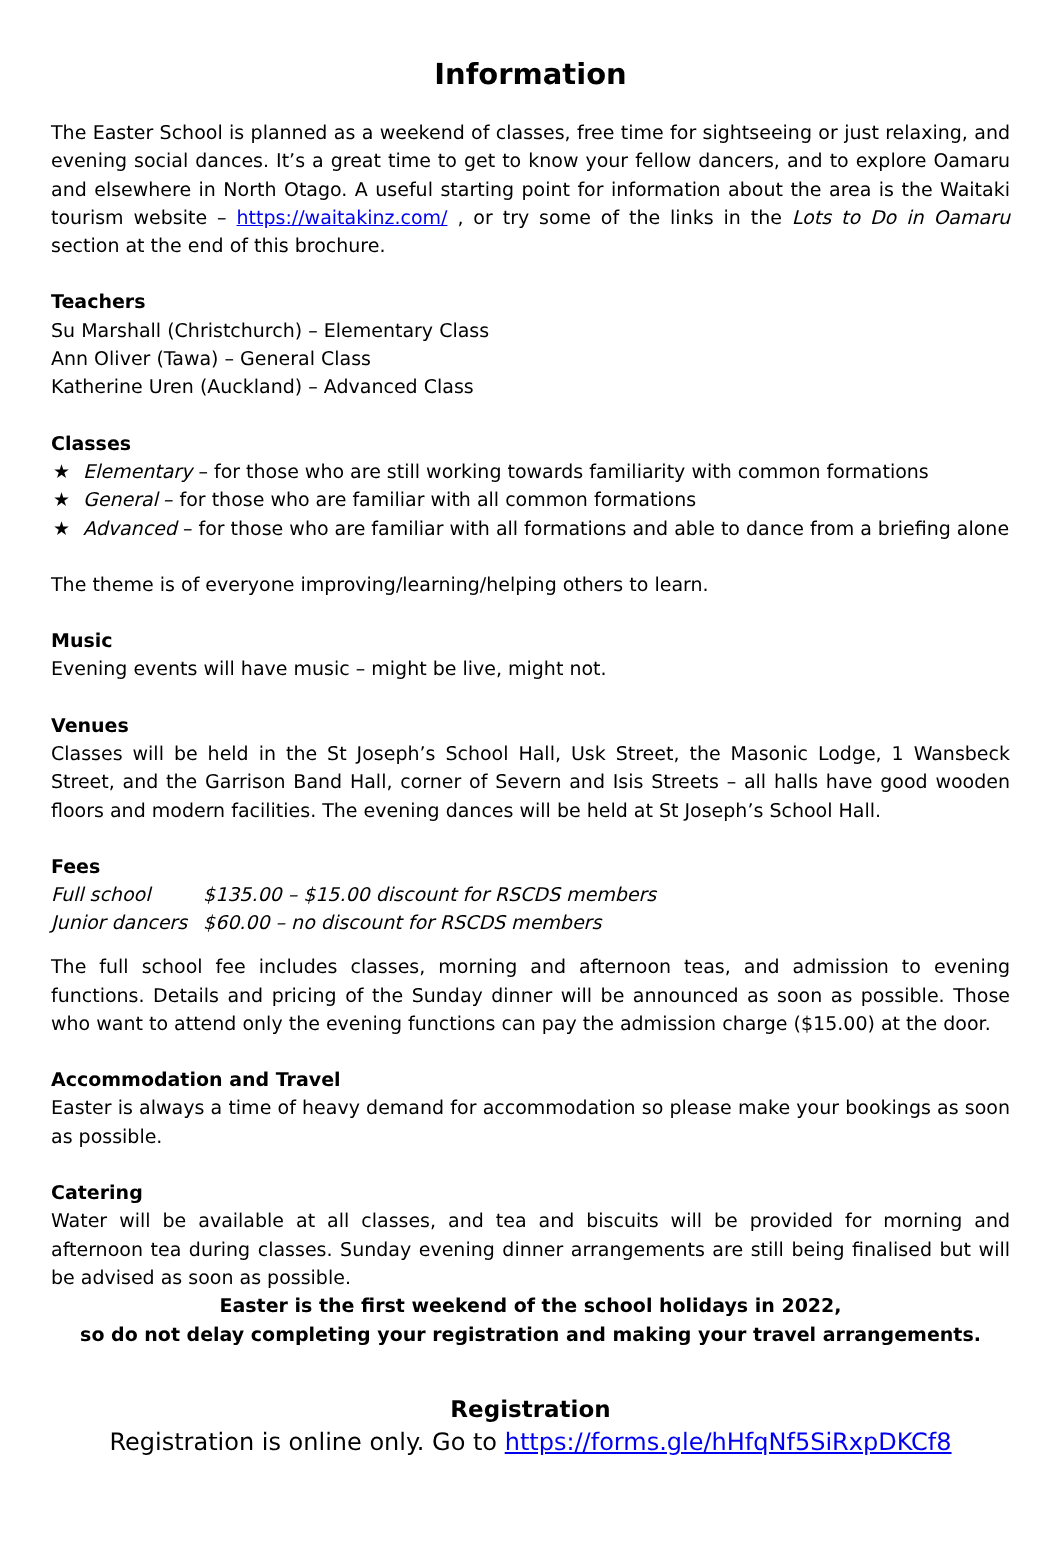Information
The Easter School is planned as a weekend of classes, free time for sightseeing or just relaxing, and evening social dances. It’s a great time to get to know your fellow dancers, and to explore Oamaru and elsewhere in North Otago. A useful starting point for information about the area is the Waitaki tourism website – https://waitakinz.com/ , or try some of the links in the Lots to Do in Oamaru section at the end of this brochure.
Teachers
Su Marshall (Christchurch) – Elementary Class
Ann Oliver (Tawa) – General Class
Katherine Uren (Auckland) – Advanced Class
Classes
★ Elementary – for those who are still working towards familiarity with common formations
★ General – for those who are familiar with all common formations
★ Advanced – for those who are familiar with all formations and able to dance from a briefing alone
The theme is of everyone improving/learning/helping others to learn.
Music
Evening events will have music – might be live, might not.
Venues
Classes will be held in the St Joseph’s School Hall, Usk Street, the Masonic Lodge, 1 Wansbeck Street, and the Garrison Band Hall, corner of Severn and Isis Streets – all halls have good wooden floors and modern facilities. The evening dances will be held at St Joseph’s School Hall.
Fees
| Full school | $135.00 – $15.00 discount for RSCDS members |
| Junior dancers | $60.00 – no discount for RSCDS members |
The full school fee includes classes, morning and afternoon teas, and admission to evening functions. Details and pricing of the Sunday dinner will be announced as soon as possible. Those who want to attend only the evening functions can pay the admission charge ($15.00) at the door.
Accommodation and Travel
Easter is always a time of heavy demand for accommodation so please make your bookings as soon as possible.
Catering
Water will be available at all classes, and tea and biscuits will be provided for morning and afternoon tea during classes. Sunday evening dinner arrangements are still being finalised but will be advised as soon as possible.
Easter is the first weekend of the school holidays in 2022,
so do not delay completing your registration and making your travel arrangements.
Registration
Registration is online only. Go to https://forms.gle/hHfqNf5SiRxpDKCf8